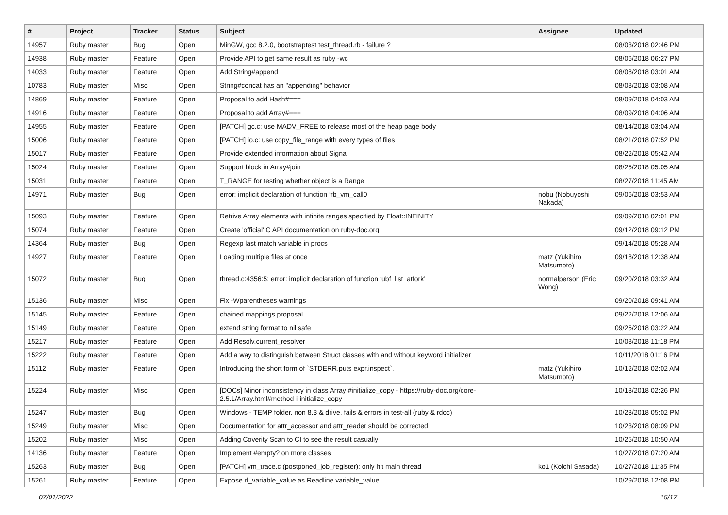| # | Project | Tracker | Status | Subject | Assignee | Updated |
| --- | --- | --- | --- | --- | --- | --- |
| 14957 | Ruby master | Bug | Open | MinGW, gcc 8.2.0, bootstraptest test_thread.rb - failure ? | | 08/03/2018 02:46 PM |
| 14938 | Ruby master | Feature | Open | Provide API to get same result as ruby -wc | | 08/06/2018 06:27 PM |
| 14033 | Ruby master | Feature | Open | Add String#append | | 08/08/2018 03:01 AM |
| 10783 | Ruby master | Misc | Open | String#concat has an "appending" behavior | | 08/08/2018 03:08 AM |
| 14869 | Ruby master | Feature | Open | Proposal to add Hash#=== | | 08/09/2018 04:03 AM |
| 14916 | Ruby master | Feature | Open | Proposal to add Array#=== | | 08/09/2018 04:06 AM |
| 14955 | Ruby master | Feature | Open | [PATCH] gc.c: use MADV_FREE to release most of the heap page body | | 08/14/2018 03:04 AM |
| 15006 | Ruby master | Feature | Open | [PATCH] io.c: use copy_file_range with every types of files | | 08/21/2018 07:52 PM |
| 15017 | Ruby master | Feature | Open | Provide extended information about Signal | | 08/22/2018 05:42 AM |
| 15024 | Ruby master | Feature | Open | Support block in Array#join | | 08/25/2018 05:05 AM |
| 15031 | Ruby master | Feature | Open | T_RANGE for testing whether object is a Range | | 08/27/2018 11:45 AM |
| 14971 | Ruby master | Bug | Open | error: implicit declaration of function ‘rb_vm_call0 | nobu (Nobuyoshi Nakada) | 09/06/2018 03:53 AM |
| 15093 | Ruby master | Feature | Open | Retrive Array elements with infinite ranges specified by Float::INFINITY | | 09/09/2018 02:01 PM |
| 15074 | Ruby master | Feature | Open | Create 'official' C API documentation on ruby-doc.org | | 09/12/2018 09:12 PM |
| 14364 | Ruby master | Bug | Open | Regexp last match variable in procs | | 09/14/2018 05:28 AM |
| 14927 | Ruby master | Feature | Open | Loading multiple files at once | matz (Yukihiro Matsumoto) | 09/18/2018 12:38 AM |
| 15072 | Ruby master | Bug | Open | thread.c:4356:5: error: implicit declaration of function ‘ubf_list_atfork’ | normalperson (Eric Wong) | 09/20/2018 03:32 AM |
| 15136 | Ruby master | Misc | Open | Fix -Wparentheses warnings | | 09/20/2018 09:41 AM |
| 15145 | Ruby master | Feature | Open | chained mappings proposal | | 09/22/2018 12:06 AM |
| 15149 | Ruby master | Feature | Open | extend string format to nil safe | | 09/25/2018 03:22 AM |
| 15217 | Ruby master | Feature | Open | Add Resolv.current_resolver | | 10/08/2018 11:18 PM |
| 15222 | Ruby master | Feature | Open | Add a way to distinguish between Struct classes with and without keyword initializer | | 10/11/2018 01:16 PM |
| 15112 | Ruby master | Feature | Open | Introducing the short form of `STDERR.puts expr.inspect`. | matz (Yukihiro Matsumoto) | 10/12/2018 02:02 AM |
| 15224 | Ruby master | Misc | Open | [DOCs] Minor inconsistency in class Array #initialize_copy - https://ruby-doc.org/core-2.5.1/Array.html#method-i-initialize_copy | | 10/13/2018 02:26 PM |
| 15247 | Ruby master | Bug | Open | Windows - TEMP folder, non 8.3 & drive, fails & errors in test-all (ruby & rdoc) | | 10/23/2018 05:02 PM |
| 15249 | Ruby master | Misc | Open | Documentation for attr_accessor and attr_reader should be corrected | | 10/23/2018 08:09 PM |
| 15202 | Ruby master | Misc | Open | Adding Coverity Scan to CI to see the result casually | | 10/25/2018 10:50 AM |
| 14136 | Ruby master | Feature | Open | Implement #empty? on more classes | | 10/27/2018 07:20 AM |
| 15263 | Ruby master | Bug | Open | [PATCH] vm_trace.c (postponed_job_register): only hit main thread | ko1 (Koichi Sasada) | 10/27/2018 11:35 PM |
| 15261 | Ruby master | Feature | Open | Expose rl_variable_value as Readline.variable_value | | 10/29/2018 12:08 PM |
07/01/2022 15/17